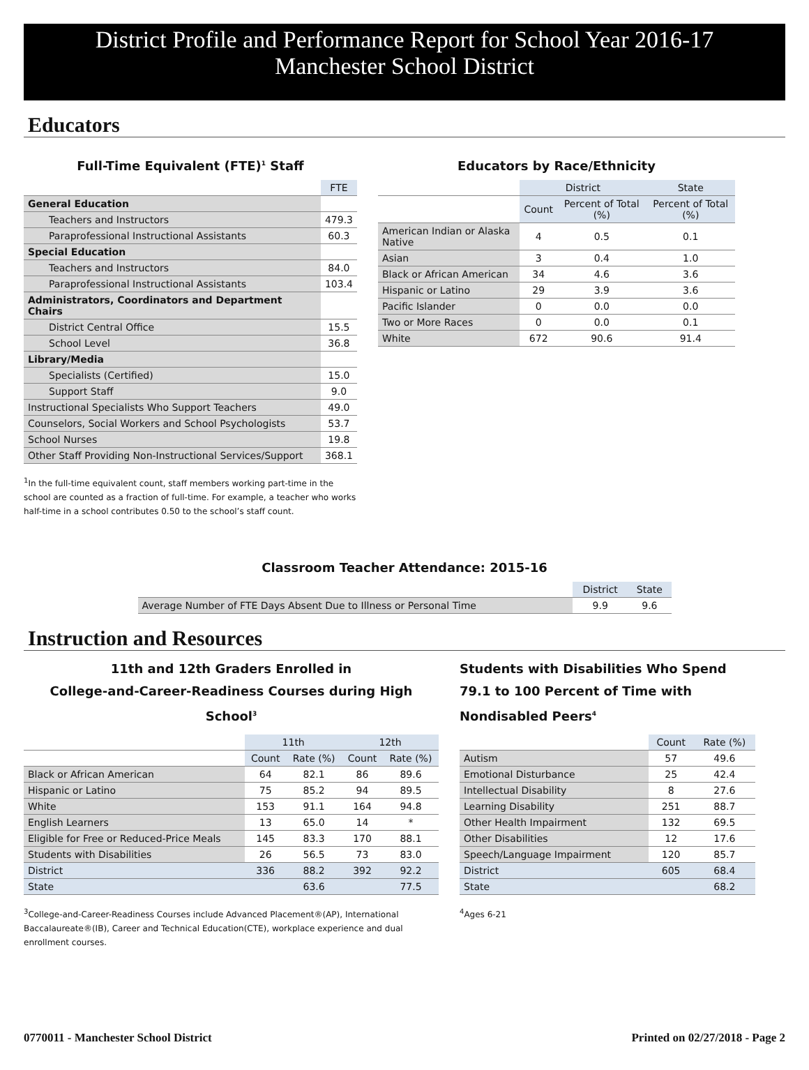District Profile and Performance Report for School Year 2016-17
Manchester School District
Educators
Full-Time Equivalent (FTE)<sup>1</sup> Staff
| | FTE |
| General Education | |
| Teachers and Instructors | 479.3 |
| Paraprofessional Instructional Assistants | 60.3 |
| Special Education | |
| Teachers and Instructors | 84.0 |
| Paraprofessional Instructional Assistants | 103.4 |
| Administrators, Coordinators and Department Chairs | |
| District Central Office | 15.5 |
| School Level | 36.8 |
| Library/Media | |
| Specialists (Certified) | 15.0 |
| Support Staff | 9.0 |
| Instructional Specialists Who Support Teachers | 49.0 |
| Counselors, Social Workers and School Psychologists | 53.7 |
| School Nurses | 19.8 |
| Other Staff Providing Non-Instructional Services/Support | 368.1 |
<sup>1</sup> In the full-time equivalent count, staff members working part-time in the school are counted as a fraction of full-time. For example, a teacher who works half-time in a school contributes 0.50 to the school’s staff count.
Educators by Race/Ethnicity
| | District | | State |
| | Count | Percent of Total (%) | Percent of Total (%) |
| American Indian or Alaska Native | 4 | 0.5 | 0.1 |
| Asian | 3 | 0.4 | 1.0 |
| Black or African American | 34 | 4.6 | 3.6 |
| Hispanic or Latino | 29 | 3.9 | 3.6 |
| Pacific Islander | 0 | 0.0 | 0.0 |
| Two or More Races | 0 | 0.0 | 0.1 |
| White | 672 | 90.6 | 91.4 |
Classroom Teacher Attendance: 2015-16
| | District | State |
| Average Number of FTE Days Absent Due to Illness or Personal Time | 9.9 | 9.6 |
Instruction and Resources
11th and 12th Graders Enrolled in
College-and-Career-Readiness Courses during High School<sup>3</sup>
| | 11th | | 12th | |
| | Count | Rate (%) | Count | Rate (%) |
| Black or African American | 64 | 82.1 | 86 | 89.6 |
| Hispanic or Latino | 75 | 85.2 | 94 | 89.5 |
| White | 153 | 91.1 | 164 | 94.8 |
| English Learners | 13 | 65.0 | 14 | * |
| Eligible for Free or Reduced-Price Meals | 145 | 83.3 | 170 | 88.1 |
| Students with Disabilities | 26 | 56.5 | 73 | 83.0 |
| District | 336 | 88.2 | 392 | 92.2 |
| State | | 63.6 | | 77.5 |
<sup>3</sup> College-and-Career-Readiness Courses include Advanced Placement®(AP), International Baccalaureate®(IB), Career and Technical Education(CTE), workplace experience and dual enrollment courses.
Students with Disabilities Who Spend 79.1 to 100 Percent of Time with Nondisabled Peers<sup>4</sup>
| | Count | Rate (%) |
| Autism | 57 | 49.6 |
| Emotional Disturbance | 25 | 42.4 |
| Intellectual Disability | 8 | 27.6 |
| Learning Disability | 251 | 88.7 |
| Other Health Impairment | 132 | 69.5 |
| Other Disabilities | 12 | 17.6 |
| Speech/Language Impairment | 120 | 85.7 |
| District | 605 | 68.4 |
| State | | 68.2 |
<sup>4</sup> Ages 6-21
0770011 - Manchester School District Printed on 02/27/2018 - Page 2